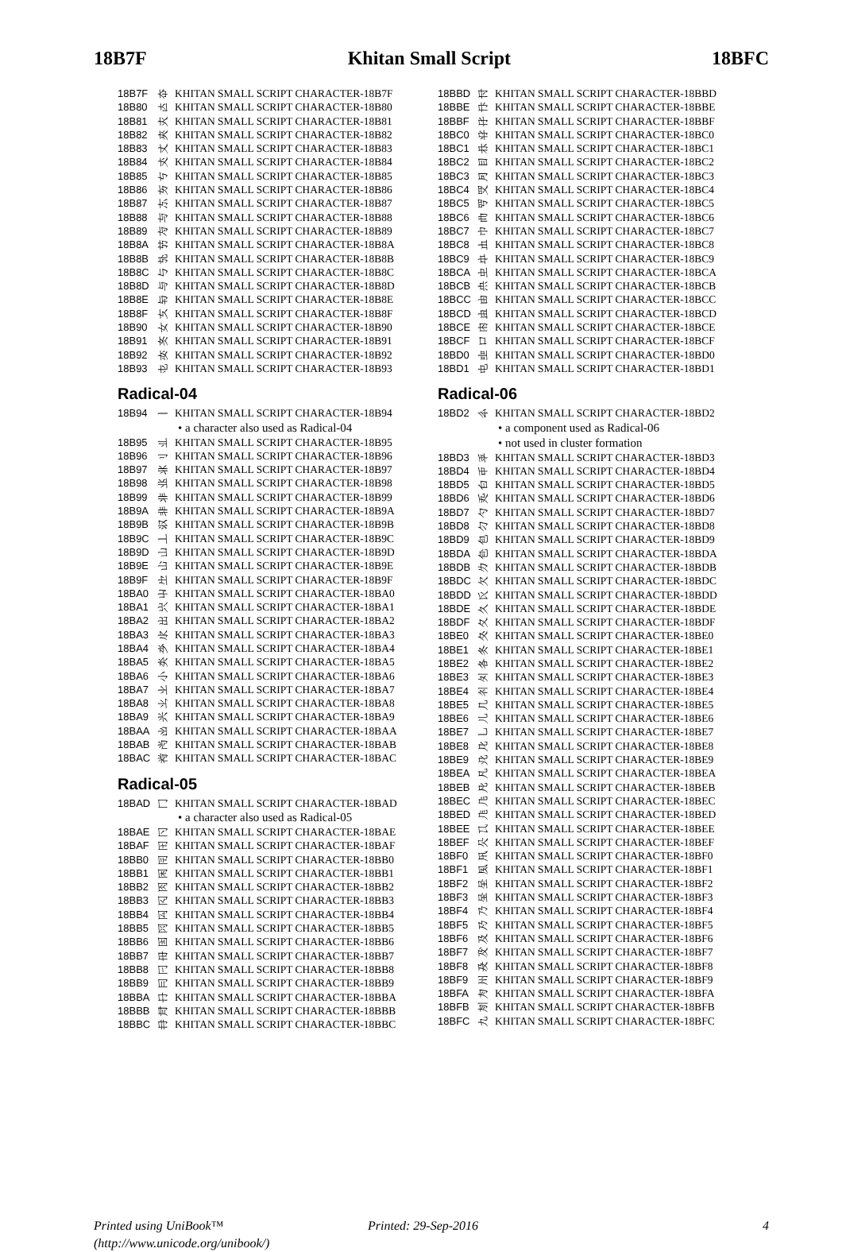18B7F Khitan Small Script 18BFC
18B7F 𘭿 KHITAN SMALL SCRIPT CHARACTER-18B7F
18B80 𘮀 KHITAN SMALL SCRIPT CHARACTER-18B80
18B81 𘮁 KHITAN SMALL SCRIPT CHARACTER-18B81
18B82 𘮂 KHITAN SMALL SCRIPT CHARACTER-18B82
18B83 𘮃 KHITAN SMALL SCRIPT CHARACTER-18B83
18B84 𘮄 KHITAN SMALL SCRIPT CHARACTER-18B84
18B85 𘮅 KHITAN SMALL SCRIPT CHARACTER-18B85
18B86 𘮆 KHITAN SMALL SCRIPT CHARACTER-18B86
18B87 𘮇 KHITAN SMALL SCRIPT CHARACTER-18B87
18B88 𘮈 KHITAN SMALL SCRIPT CHARACTER-18B88
18B89 𘮉 KHITAN SMALL SCRIPT CHARACTER-18B89
18B8A 𘮊 KHITAN SMALL SCRIPT CHARACTER-18B8A
18B8B 𘮋 KHITAN SMALL SCRIPT CHARACTER-18B8B
18B8C 𘮌 KHITAN SMALL SCRIPT CHARACTER-18B8C
18B8D 𘮍 KHITAN SMALL SCRIPT CHARACTER-18B8D
18B8E 𘮎 KHITAN SMALL SCRIPT CHARACTER-18B8E
18B8F 𘮏 KHITAN SMALL SCRIPT CHARACTER-18B8F
18B90 𘮐 KHITAN SMALL SCRIPT CHARACTER-18B90
18B91 𘮑 KHITAN SMALL SCRIPT CHARACTER-18B91
18B92 𘮒 KHITAN SMALL SCRIPT CHARACTER-18B92
18B93 𘮓 KHITAN SMALL SCRIPT CHARACTER-18B93
Radical-04
18B94 𘮔 KHITAN SMALL SCRIPT CHARACTER-18B94
• a character also used as Radical-04
18B95 𘮕 KHITAN SMALL SCRIPT CHARACTER-18B95
18B96 𘮖 KHITAN SMALL SCRIPT CHARACTER-18B96
18B97 𘮗 KHITAN SMALL SCRIPT CHARACTER-18B97
18B98 𘮘 KHITAN SMALL SCRIPT CHARACTER-18B98
18B99 𘮙 KHITAN SMALL SCRIPT CHARACTER-18B99
18B9A 𘮚 KHITAN SMALL SCRIPT CHARACTER-18B9A
18B9B 𘮛 KHITAN SMALL SCRIPT CHARACTER-18B9B
18B9C 𘮜 KHITAN SMALL SCRIPT CHARACTER-18B9C
18B9D 𘮝 KHITAN SMALL SCRIPT CHARACTER-18B9D
18B9E 𘮞 KHITAN SMALL SCRIPT CHARACTER-18B9E
18B9F 𘮟 KHITAN SMALL SCRIPT CHARACTER-18B9F
18BA0 𘮠 KHITAN SMALL SCRIPT CHARACTER-18BA0
18BA1 𘮡 KHITAN SMALL SCRIPT CHARACTER-18BA1
18BA2 𘮢 KHITAN SMALL SCRIPT CHARACTER-18BA2
18BA3 𘮣 KHITAN SMALL SCRIPT CHARACTER-18BA3
18BA4 𘮤 KHITAN SMALL SCRIPT CHARACTER-18BA4
18BA5 𘮥 KHITAN SMALL SCRIPT CHARACTER-18BA5
18BA6 𘮦 KHITAN SMALL SCRIPT CHARACTER-18BA6
18BA7 𘮧 KHITAN SMALL SCRIPT CHARACTER-18BA7
18BA8 𘮨 KHITAN SMALL SCRIPT CHARACTER-18BA8
18BA9 𘮩 KHITAN SMALL SCRIPT CHARACTER-18BA9
18BAA 𘮪 KHITAN SMALL SCRIPT CHARACTER-18BAA
18BAB 𘮫 KHITAN SMALL SCRIPT CHARACTER-18BAB
18BAC 𘮬 KHITAN SMALL SCRIPT CHARACTER-18BAC
Radical-05
18BAD 𘮭 KHITAN SMALL SCRIPT CHARACTER-18BAD
• a character also used as Radical-05
18BAE 𘮮 KHITAN SMALL SCRIPT CHARACTER-18BAE
18BAF 𘮯 KHITAN SMALL SCRIPT CHARACTER-18BAF
18BB0 𘮰 KHITAN SMALL SCRIPT CHARACTER-18BB0
18BB1 𘮱 KHITAN SMALL SCRIPT CHARACTER-18BB1
18BB2 𘮲 KHITAN SMALL SCRIPT CHARACTER-18BB2
18BB3 𘮳 KHITAN SMALL SCRIPT CHARACTER-18BB3
18BB4 𘮴 KHITAN SMALL SCRIPT CHARACTER-18BB4
18BB5 𘮵 KHITAN SMALL SCRIPT CHARACTER-18BB5
18BB6 𘮶 KHITAN SMALL SCRIPT CHARACTER-18BB6
18BB7 𘮷 KHITAN SMALL SCRIPT CHARACTER-18BB7
18BB8 𘮸 KHITAN SMALL SCRIPT CHARACTER-18BB8
18BB9 𘮹 KHITAN SMALL SCRIPT CHARACTER-18BB9
18BBA 𘮺 KHITAN SMALL SCRIPT CHARACTER-18BBA
18BBB 𘮻 KHITAN SMALL SCRIPT CHARACTER-18BBB
18BBC 𘮼 KHITAN SMALL SCRIPT CHARACTER-18BBC
18BBD 𘮽 KHITAN SMALL SCRIPT CHARACTER-18BBD
18BBE 𘮾 KHITAN SMALL SCRIPT CHARACTER-18BBE
18BBF 𘮿 KHITAN SMALL SCRIPT CHARACTER-18BBF
18BC0 𘯀 KHITAN SMALL SCRIPT CHARACTER-18BC0
18BC1 𘯁 KHITAN SMALL SCRIPT CHARACTER-18BC1
18BC2 𘯂 KHITAN SMALL SCRIPT CHARACTER-18BC2
18BC3 𘯃 KHITAN SMALL SCRIPT CHARACTER-18BC3
18BC4 𘯄 KHITAN SMALL SCRIPT CHARACTER-18BC4
18BC5 𘯅 KHITAN SMALL SCRIPT CHARACTER-18BC5
18BC6 𘯆 KHITAN SMALL SCRIPT CHARACTER-18BC6
18BC7 𘯇 KHITAN SMALL SCRIPT CHARACTER-18BC7
18BC8 𘯈 KHITAN SMALL SCRIPT CHARACTER-18BC8
18BC9 𘯉 KHITAN SMALL SCRIPT CHARACTER-18BC9
18BCA 𘯊 KHITAN SMALL SCRIPT CHARACTER-18BCA
18BCB 𘯋 KHITAN SMALL SCRIPT CHARACTER-18BCB
18BCC 𘯌 KHITAN SMALL SCRIPT CHARACTER-18BCC
18BCD 𘯍 KHITAN SMALL SCRIPT CHARACTER-18BCD
18BCE 𘯎 KHITAN SMALL SCRIPT CHARACTER-18BCE
18BCF 𘯏 KHITAN SMALL SCRIPT CHARACTER-18BCF
18BD0 𘯐 KHITAN SMALL SCRIPT CHARACTER-18BD0
18BD1 𘯑 KHITAN SMALL SCRIPT CHARACTER-18BD1
Radical-06
18BD2 𘯒 KHITAN SMALL SCRIPT CHARACTER-18BD2
• a component used as Radical-06
• not used in cluster formation
18BD3 𘯓 KHITAN SMALL SCRIPT CHARACTER-18BD3
18BD4 𘯔 KHITAN SMALL SCRIPT CHARACTER-18BD4
18BD5 𘯕 KHITAN SMALL SCRIPT CHARACTER-18BD5
18BD6 𘯖 KHITAN SMALL SCRIPT CHARACTER-18BD6
18BD7 𘯗 KHITAN SMALL SCRIPT CHARACTER-18BD7
18BD8 𘯘 KHITAN SMALL SCRIPT CHARACTER-18BD8
18BD9 𘯙 KHITAN SMALL SCRIPT CHARACTER-18BD9
18BDA 𘯚 KHITAN SMALL SCRIPT CHARACTER-18BDA
18BDB 𘯛 KHITAN SMALL SCRIPT CHARACTER-18BDB
18BDC 𘯜 KHITAN SMALL SCRIPT CHARACTER-18BDC
18BDD 𘯝 KHITAN SMALL SCRIPT CHARACTER-18BDD
18BDE 𘯞 KHITAN SMALL SCRIPT CHARACTER-18BDE
18BDF 𘯟 KHITAN SMALL SCRIPT CHARACTER-18BDF
18BE0 𘯠 KHITAN SMALL SCRIPT CHARACTER-18BE0
18BE1 𘯡 KHITAN SMALL SCRIPT CHARACTER-18BE1
18BE2 𘯢 KHITAN SMALL SCRIPT CHARACTER-18BE2
18BE3 𘯣 KHITAN SMALL SCRIPT CHARACTER-18BE3
18BE4 𘯤 KHITAN SMALL SCRIPT CHARACTER-18BE4
18BE5 𘯥 KHITAN SMALL SCRIPT CHARACTER-18BE5
18BE6 𘯦 KHITAN SMALL SCRIPT CHARACTER-18BE6
18BE7 𘯧 KHITAN SMALL SCRIPT CHARACTER-18BE7
18BE8 𘯨 KHITAN SMALL SCRIPT CHARACTER-18BE8
18BE9 𘯩 KHITAN SMALL SCRIPT CHARACTER-18BE9
18BEA 𘯪 KHITAN SMALL SCRIPT CHARACTER-18BEA
18BEB 𘯫 KHITAN SMALL SCRIPT CHARACTER-18BEB
18BEC 𘯬 KHITAN SMALL SCRIPT CHARACTER-18BEC
18BED 𘯭 KHITAN SMALL SCRIPT CHARACTER-18BED
18BEE 𘯮 KHITAN SMALL SCRIPT CHARACTER-18BEE
18BEF 𘯯 KHITAN SMALL SCRIPT CHARACTER-18BEF
18BF0 𘯰 KHITAN SMALL SCRIPT CHARACTER-18BF0
18BF1 𘯱 KHITAN SMALL SCRIPT CHARACTER-18BF1
18BF2 𘯲 KHITAN SMALL SCRIPT CHARACTER-18BF2
18BF3 𘯳 KHITAN SMALL SCRIPT CHARACTER-18BF3
18BF4 𘯴 KHITAN SMALL SCRIPT CHARACTER-18BF4
18BF5 𘯵 KHITAN SMALL SCRIPT CHARACTER-18BF5
18BF6 𘯶 KHITAN SMALL SCRIPT CHARACTER-18BF6
18BF7 𘯷 KHITAN SMALL SCRIPT CHARACTER-18BF7
18BF8 𘯸 KHITAN SMALL SCRIPT CHARACTER-18BF8
18BF9 𘯹 KHITAN SMALL SCRIPT CHARACTER-18BF9
18BFA 𘯺 KHITAN SMALL SCRIPT CHARACTER-18BFA
18BFB 𘯻 KHITAN SMALL SCRIPT CHARACTER-18BFB
18BFC 𘯼 KHITAN SMALL SCRIPT CHARACTER-18BFC
Printed using UniBook™
(http://www.unicode.org/unibook/)
Printed: 29-Sep-2016 4